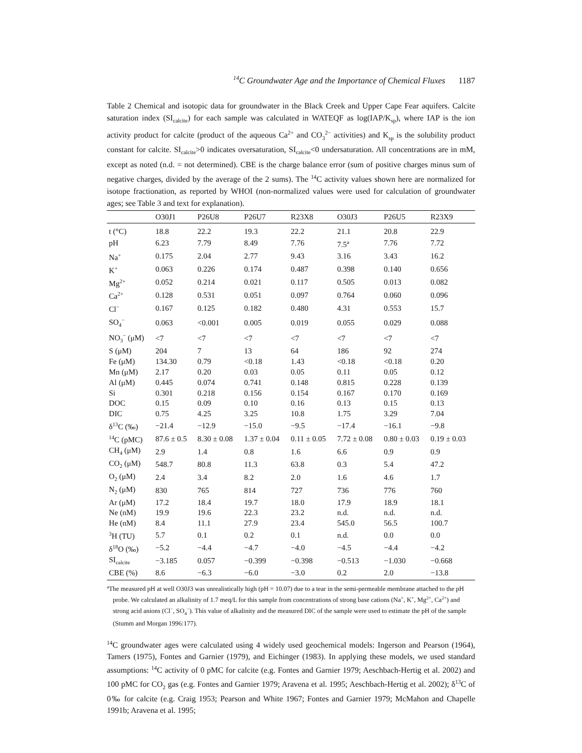<sup>14</sup>C Groundwater Age and the Importance of Chemical Fluxes 1187
Table 2 Chemical and isotopic data for groundwater in the Black Creek and Upper Cape Fear aquifers. Calcite saturation index (SI<sub>calcite</sub>) for each sample was calculated in WATEQF as log(IAP/K<sub>sp</sub>), where IAP is the ion activity product for calcite (product of the aqueous Ca<sup>2+</sup> and CO<sub>3</sub><sup>2−</sup> activities) and K<sub>sp</sub> is the solubility product constant for calcite. SI<sub>calcite</sub>>0 indicates oversaturation, SI<sub>calcite</sub><0 undersaturation. All concentrations are in mM, except as noted (n.d. = not determined). CBE is the charge balance error (sum of positive charges minus sum of negative charges, divided by the average of the 2 sums). The <sup>14</sup>C activity values shown here are normalized for isotope fractionation, as reported by WHOI (non-normalized values were used for calculation of groundwater ages; see Table 3 and text for explanation).
| | O30J1 | P26U8 | P26U7 | R23X8 | O30J3 | P26U5 | R23X9 |
| --- | --- | --- | --- | --- | --- | --- | --- |
| t (°C) | 18.8 | 22.2 | 19.3 | 22.2 | 21.1 | 20.8 | 22.9 |
| pH | 6.23 | 7.79 | 8.49 | 7.76 | 7.5<sup>a</sup> | 7.76 | 7.72 |
| Na<sup>+</sup> | 0.175 | 2.04 | 2.77 | 9.43 | 3.16 | 3.43 | 16.2 |
| K<sup>+</sup> | 0.063 | 0.226 | 0.174 | 0.487 | 0.398 | 0.140 | 0.656 |
| Mg<sup>2+</sup> | 0.052 | 0.214 | 0.021 | 0.117 | 0.505 | 0.013 | 0.082 |
| Ca<sup>2+</sup> | 0.128 | 0.531 | 0.051 | 0.097 | 0.764 | 0.060 | 0.096 |
| Cl<sup>−</sup> | 0.167 | 0.125 | 0.182 | 0.480 | 4.31 | 0.553 | 15.7 |
| SO<sub>4</sub><sup>−</sup> | 0.063 | <0.001 | 0.005 | 0.019 | 0.055 | 0.029 | 0.088 |
| NO<sub>3</sub><sup>−</sup> (μM) | <7 | <7 | <7 | <7 | <7 | <7 | <7 |
| S (μM) | 204 | 7 | 13 | 64 | 186 | 92 | 274 |
| Fe (μM) | 134.30 | 0.79 | <0.18 | 1.43 | <0.18 | <0.18 | 0.20 |
| Mn (μM) | 2.17 | 0.20 | 0.03 | 0.05 | 0.11 | 0.05 | 0.12 |
| Al (μM) | 0.445 | 0.074 | 0.741 | 0.148 | 0.815 | 0.228 | 0.139 |
| Si | 0.301 | 0.218 | 0.156 | 0.154 | 0.167 | 0.170 | 0.169 |
| DOC | 0.15 | 0.09 | 0.10 | 0.16 | 0.13 | 0.15 | 0.13 |
| DIC | 0.75 | 4.25 | 3.25 | 10.8 | 1.75 | 3.29 | 7.04 |
| δ<sup>13</sup>C (‰) | −21.4 | −12.9 | −15.0 | −9.5 | −17.4 | −16.1 | −9.8 |
| <sup>14</sup>C (pMC) | 87.6 ± 0.5 | 8.30 ± 0.08 | 1.37 ± 0.04 | 0.11 ± 0.05 | 7.72 ± 0.08 | 0.80 ± 0.03 | 0.19 ± 0.03 |
| CH<sub>4</sub> (μM) | 2.9 | 1.4 | 0.8 | 1.6 | 6.6 | 0.9 | 0.9 |
| CO<sub>2</sub> (μM) | 548.7 | 80.8 | 11.3 | 63.8 | 0.3 | 5.4 | 47.2 |
| O<sub>2</sub> (μM) | 2.4 | 3.4 | 8.2 | 2.0 | 1.6 | 4.6 | 1.7 |
| N<sub>2</sub> (μM) | 830 | 765 | 814 | 727 | 736 | 776 | 760 |
| Ar (μM) | 17.2 | 18.4 | 19.7 | 18.0 | 17.9 | 18.9 | 18.1 |
| Ne (nM) | 19.9 | 19.6 | 22.3 | 23.2 | n.d. | n.d. | n.d. |
| He (nM) | 8.4 | 11.1 | 27.9 | 23.4 | 545.0 | 56.5 | 100.7 |
| <sup>3</sup>H (TU) | 5.7 | 0.1 | 0.2 | 0.1 | n.d. | 0.0 | 0.0 |
| δ<sup>18</sup>O (‰) | −5.2 | −4.4 | −4.7 | −4.0 | −4.5 | −4.4 | −4.2 |
| SI<sub>calcite</sub> | −3.185 | 0.057 | −0.399 | −0.398 | −0.513 | −1.030 | −0.668 |
| CBE (%) | 8.6 | −6.3 | −6.0 | −3.0 | 0.2 | 2.0 | −13.8 |
<sup>a</sup> The measured pH at well O30J3 was unrealistically high (pH = 10.07) due to a tear in the semi-permeable membrane attached to the pH probe. We calculated an alkalinity of 1.7 meq/L for this sample from concentrations of strong base cations (Na<sup>+</sup>, K<sup>+</sup>, Mg<sup>2+</sup>, Ca<sup>2+</sup>) and strong acid anions (Cl<sup>−</sup>, SO<sub>4</sub><sup>−</sup>). This value of alkalinity and the measured DIC of the sample were used to estimate the pH of the sample (Stumm and Morgan 1996:177).
<sup>14</sup>C groundwater ages were calculated using 4 widely used geochemical models: Ingerson and Pearson (1964), Tamers (1975), Fontes and Garnier (1979), and Eichinger (1983). In applying these models, we used standard assumptions: <sup>14</sup>C activity of 0 pMC for calcite (e.g. Fontes and Garnier 1979; Aeschbach-Hertig et al. 2002) and 100 pMC for CO<sub>2</sub> gas (e.g. Fontes and Garnier 1979; Aravena et al. 1995; Aeschbach-Hertig et al. 2002); δ<sup>13</sup>C of 0‰ for calcite (e.g. Craig 1953; Pearson and White 1967; Fontes and Garnier 1979; McMahon and Chapelle 1991b; Aravena et al. 1995;